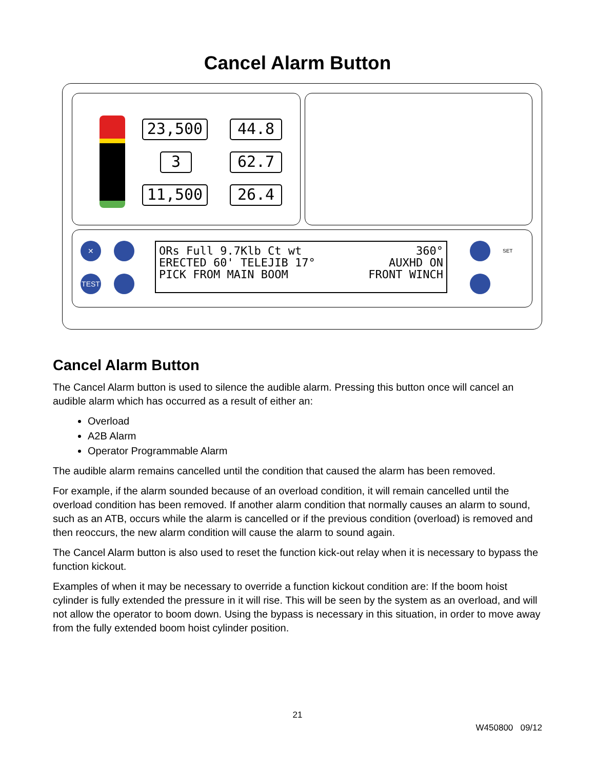Cancel Alarm Button
23,500 44.8
3 62.7
11,500 26.4
✕
TEST
SET
ORs Full 9.7Klb Ct wt 360°
ERECTED 60' TELEJIB 17° AUXHD ON
PICK FROM MAIN BOOM FRONT WINCH
Cancel Alarm Button
The Cancel Alarm button is used to silence the audible alarm. Pressing this button once will cancel an audible alarm which has occurred as a result of either an:
Overload
A2B Alarm
Operator Programmable Alarm
The audible alarm remains cancelled until the condition that caused the alarm has been removed.
For example, if the alarm sounded because of an overload condition, it will remain cancelled until the overload condition has been removed. If another alarm condition that normally causes an alarm to sound, such as an ATB, occurs while the alarm is cancelled or if the previous condition (overload) is removed and then reoccurs, the new alarm condition will cause the alarm to sound again.
The Cancel Alarm button is also used to reset the function kick-out relay when it is necessary to bypass the function kickout.
Examples of when it may be necessary to override a function kickout condition are: If the boom hoist cylinder is fully extended the pressure in it will rise. This will be seen by the system as an overload, and will not allow the operator to boom down. Using the bypass is necessary in this situation, in order to move away from the fully extended boom hoist cylinder position.
21
W450800 09/12